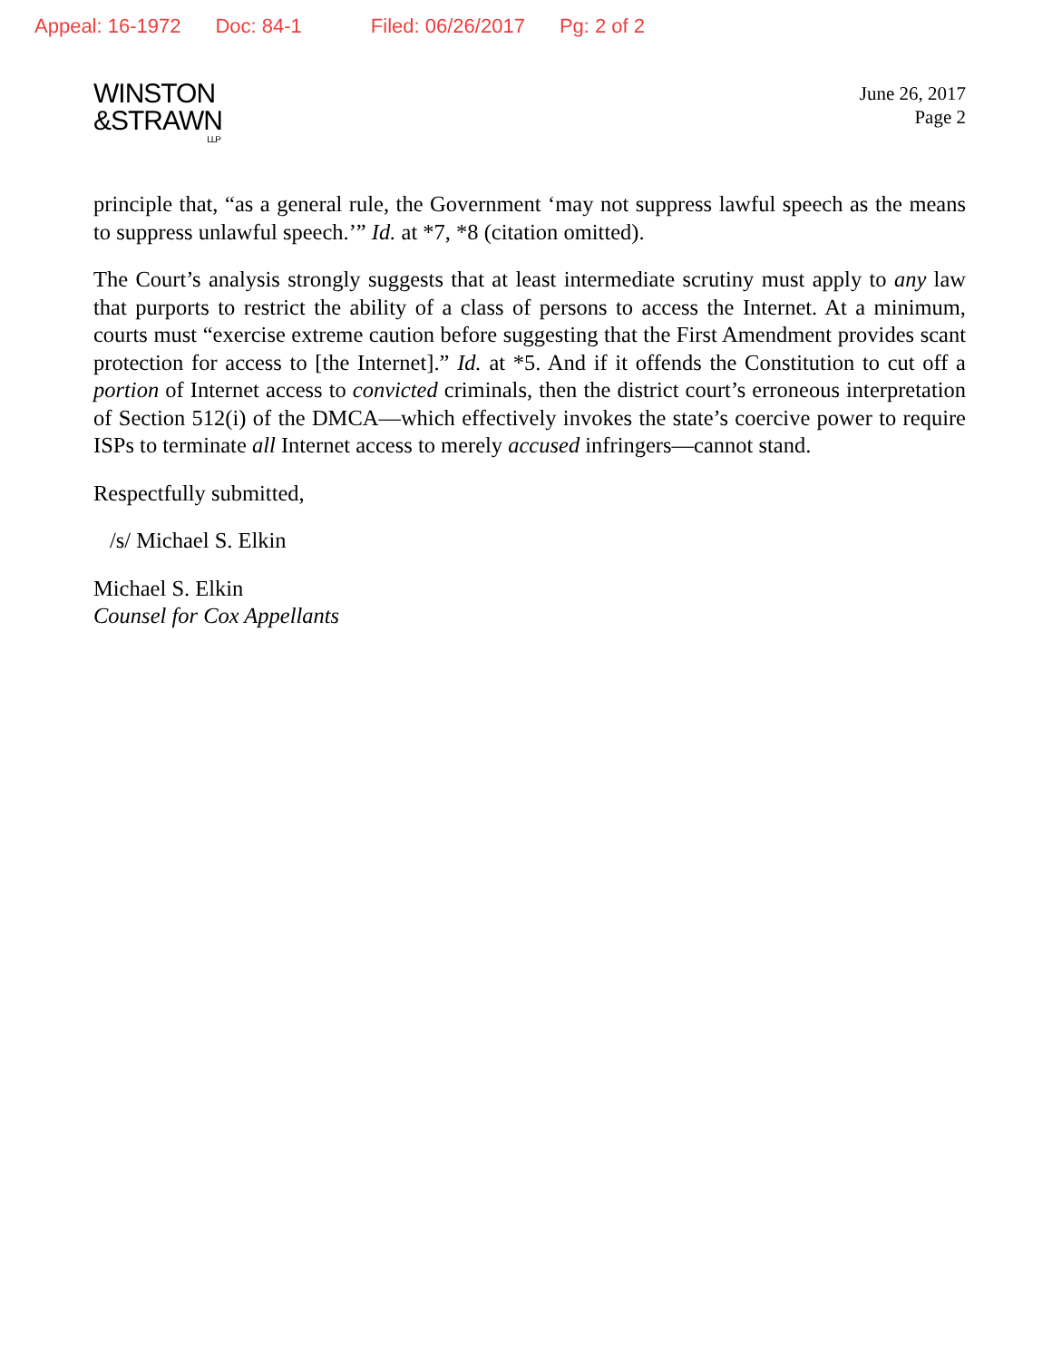Appeal: 16-1972 Doc: 84-1 Filed: 06/26/2017 Pg: 2 of 2
WINSTON
&STRAWN
LLP
June 26, 2017
Page 2
principle that, “as a general rule, the Government ‘may not suppress lawful speech as the means to suppress unlawful speech.’” Id. at *7, *8 (citation omitted).
The Court’s analysis strongly suggests that at least intermediate scrutiny must apply to any law that purports to restrict the ability of a class of persons to access the Internet. At a minimum, courts must “exercise extreme caution before suggesting that the First Amendment provides scant protection for access to [the Internet].” Id. at *5. And if it offends the Constitution to cut off a portion of Internet access to convicted criminals, then the district court’s erroneous interpretation of Section 512(i) of the DMCA—which effectively invokes the state’s coercive power to require ISPs to terminate all Internet access to merely accused infringers—cannot stand.
Respectfully submitted,
/s/ Michael S. Elkin
Michael S. Elkin
Counsel for Cox Appellants